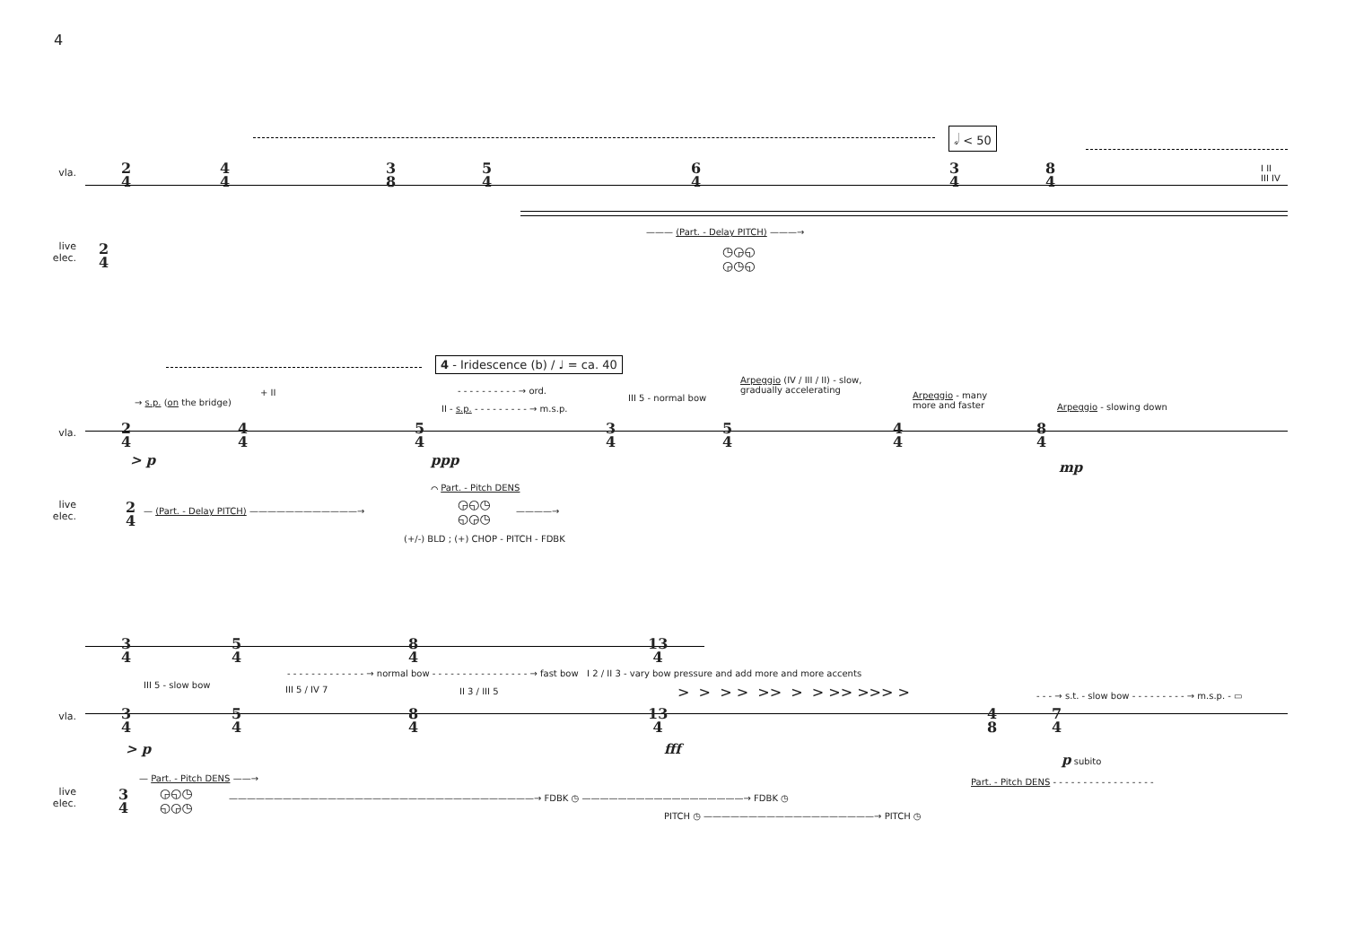4
𝅗𝅥 < 50
vla.
2
4
4
4
3
8
5
4
6
4
3
4
8
4
I II
III IV
——— (Part. - Delay PITCH) ———→
◷◶◵
◶◷◵
live
elec.
2
4
4 - Iridescence (b) / ♩ = ca. 40
→ s.p. (on the bridge)
+ II - - - - - - - - - - → ord.
II - s.p. - - - - - - - - - → m.s.p.
III 5 - normal bow
Arpeggio (IV / III / II) - slow,
gradually accelerating
Arpeggio - many
more and faster
Arpeggio - slowing down
vla.
2
4
4
4
5
4
3
4
5
4
4
4
8
4
> p ppp mp
⌒ Part. - Pitch DENS
live
elec.
2
4
— (Part. - Delay PITCH) ————————————→
◶◵◷
◵◶◷
————→
(+/-) BLD ; (+) CHOP - PITCH - FDBK
3
4
5
4
8
4
13
4
- - - - - - - - - - - - - → normal bow - - - - - - - - - - - - - - - - → fast bow I 2 / II 3 - vary bow pressure and add more and more accents
III 5 - slow bow III 5 / IV 7 II 3 / III 5 > > > > >> > > >> >>> > - - - → s.t. - slow bow - - - - - - - - - → m.s.p. - ▭
vla.
3
4
5
4
8
4
13
4
4
8
7
4
> p fff
p subito
— Part. - Pitch DENS ——→ Part. - Pitch DENS - - - - - - - - - - - - - - - - -
live
elec.
3
4
◶◵◷
◵◶◷
——————————————————————————————————→ FDBK ◷ ——————————————————→ FDBK ◷
PITCH ◷ ———————————————————→ PITCH ◷